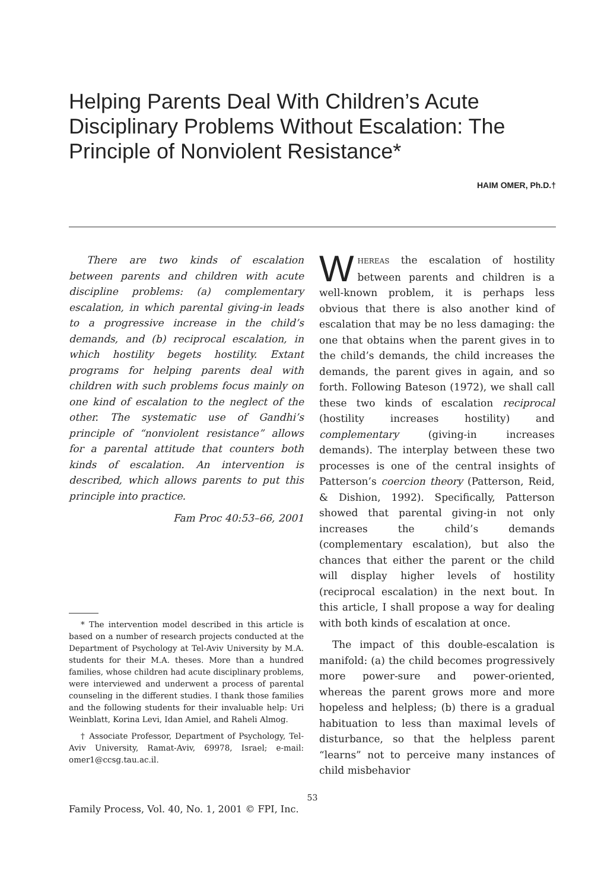Helping Parents Deal With Children’s Acute Disciplinary Problems Without Escalation: The Principle of Nonviolent Resistance*
HAIM OMER, Ph.D.†
There are two kinds of escalation between parents and children with acute discipline problems: (a) complementary escalation, in which parental giving-in leads to a progressive increase in the child’s demands, and (b) reciprocal escalation, in which hostility begets hostility. Extant programs for helping parents deal with children with such problems focus mainly on one kind of escalation to the neglect of the other. The systematic use of Gandhi’s principle of “nonviolent resistance” allows for a parental attitude that counters both kinds of escalation. An intervention is described, which allows parents to put this principle into practice.
Fam Proc 40:53–66, 2001
* The intervention model described in this article is based on a number of research projects conducted at the Department of Psychology at Tel-Aviv University by M.A. students for their M.A. theses. More than a hundred families, whose children had acute disciplinary problems, were interviewed and underwent a process of parental counseling in the different studies. I thank those families and the following students for their invaluable help: Uri Weinblatt, Korina Levi, Idan Amiel, and Raheli Almog.
† Associate Professor, Department of Psychology, Tel-Aviv University, Ramat-Aviv, 69978, Israel; e-mail: omer1@ccsg.tau.ac.il.
WHEREAS the escalation of hostility between parents and children is a well-known problem, it is perhaps less obvious that there is also another kind of escalation that may be no less damaging: the one that obtains when the parent gives in to the child’s demands, the child increases the demands, the parent gives in again, and so forth. Following Bateson (1972), we shall call these two kinds of escalation reciprocal (hostility increases hostility) and complementary (giving-in increases demands). The interplay between these two processes is one of the central insights of Patterson’s coercion theory (Patterson, Reid, & Dishion, 1992). Specifically, Patterson showed that parental giving-in not only increases the child’s demands (complementary escalation), but also the chances that either the parent or the child will display higher levels of hostility (reciprocal escalation) in the next bout. In this article, I shall propose a way for dealing with both kinds of escalation at once.
The impact of this double-escalation is manifold: (a) the child becomes progressively more power-sure and power-oriented, whereas the parent grows more and more hopeless and helpless; (b) there is a gradual habituation to less than maximal levels of disturbance, so that the helpless parent “learns” not to perceive many instances of child misbehavior
53
Family Process, Vol. 40, No. 1, 2001 © FPI, Inc.